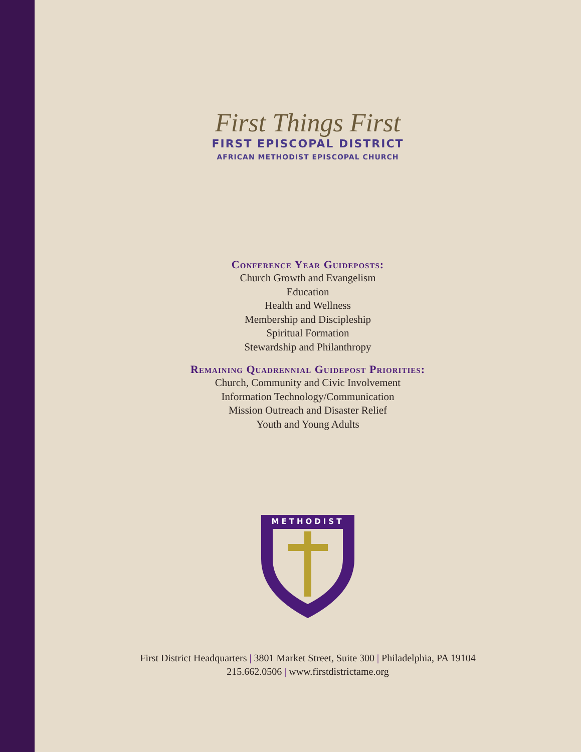First Things First
FIRST EPISCOPAL DISTRICT
AFRICAN METHODIST EPISCOPAL CHURCH
Conference Year Guideposts:
Church Growth and Evangelism
Education
Health and Wellness
Membership and Discipleship
Spiritual Formation
Stewardship and Philanthropy
Remaining Quadrennial Guidepost Priorities:
Church, Community and Civic Involvement
Information Technology/Communication
Mission Outreach and Disaster Relief
Youth and Young Adults
METHODIST
First District Headquarters | 3801 Market Street, Suite 300 | Philadelphia, PA 19104
215.662.0506 | www.firstdistrictame.org